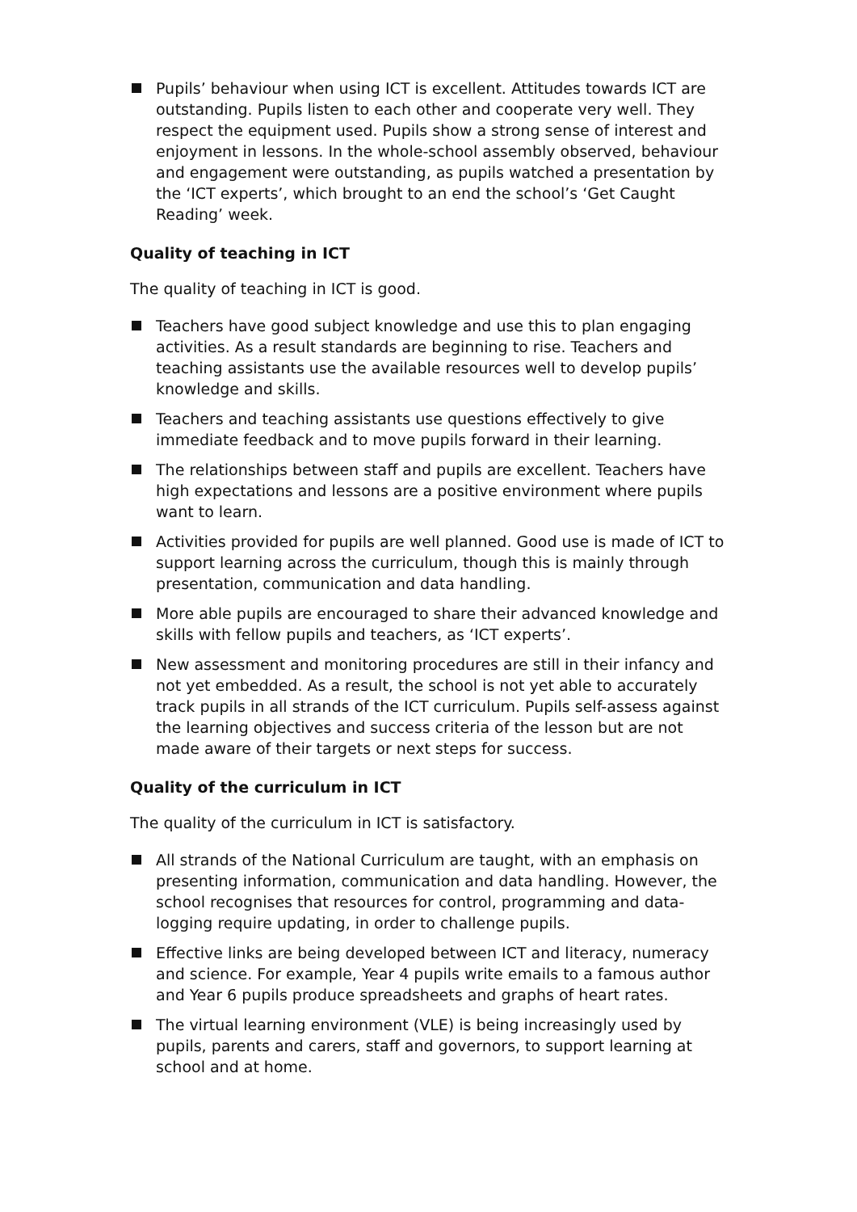Pupils’ behaviour when using ICT is excellent. Attitudes towards ICT are outstanding. Pupils listen to each other and cooperate very well. They respect the equipment used. Pupils show a strong sense of interest and enjoyment in lessons. In the whole-school assembly observed, behaviour and engagement were outstanding, as pupils watched a presentation by the ‘ICT experts’, which brought to an end the school’s ‘Get Caught Reading’ week.
Quality of teaching in ICT
The quality of teaching in ICT is good.
Teachers have good subject knowledge and use this to plan engaging activities. As a result standards are beginning to rise. Teachers and teaching assistants use the available resources well to develop pupils’ knowledge and skills.
Teachers and teaching assistants use questions effectively to give immediate feedback and to move pupils forward in their learning.
The relationships between staff and pupils are excellent. Teachers have high expectations and lessons are a positive environment where pupils want to learn.
Activities provided for pupils are well planned. Good use is made of ICT to support learning across the curriculum, though this is mainly through presentation, communication and data handling.
More able pupils are encouraged to share their advanced knowledge and skills with fellow pupils and teachers, as ‘ICT experts’.
New assessment and monitoring procedures are still in their infancy and not yet embedded. As a result, the school is not yet able to accurately track pupils in all strands of the ICT curriculum. Pupils self-assess against the learning objectives and success criteria of the lesson but are not made aware of their targets or next steps for success.
Quality of the curriculum in ICT
The quality of the curriculum in ICT is satisfactory.
All strands of the National Curriculum are taught, with an emphasis on presenting information, communication and data handling. However, the school recognises that resources for control, programming and data-logging require updating, in order to challenge pupils.
Effective links are being developed between ICT and literacy, numeracy and science. For example, Year 4 pupils write emails to a famous author and Year 6 pupils produce spreadsheets and graphs of heart rates.
The virtual learning environment (VLE) is being increasingly used by pupils, parents and carers, staff and governors, to support learning at school and at home.